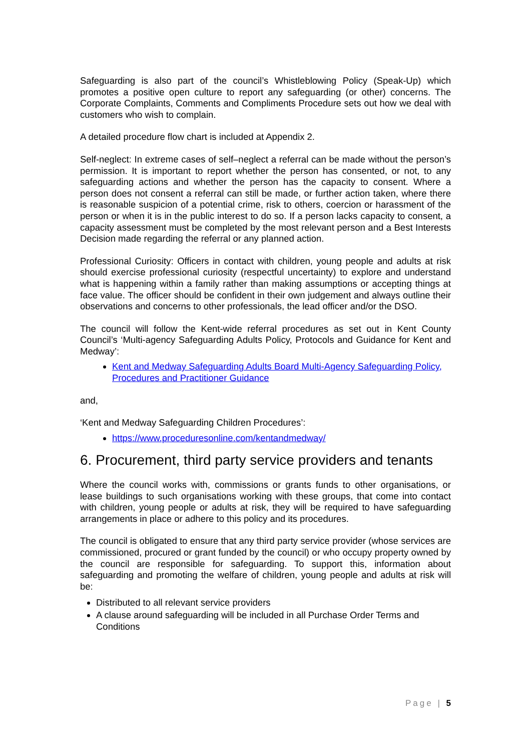Safeguarding is also part of the council’s Whistleblowing Policy (Speak-Up) which promotes a positive open culture to report any safeguarding (or other) concerns. The Corporate Complaints, Comments and Compliments Procedure sets out how we deal with customers who wish to complain.
A detailed procedure flow chart is included at Appendix 2.
Self-neglect: In extreme cases of self–neglect a referral can be made without the person’s permission. It is important to report whether the person has consented, or not, to any safeguarding actions and whether the person has the capacity to consent. Where a person does not consent a referral can still be made, or further action taken, where there is reasonable suspicion of a potential crime, risk to others, coercion or harassment of the person or when it is in the public interest to do so. If a person lacks capacity to consent, a capacity assessment must be completed by the most relevant person and a Best Interests Decision made regarding the referral or any planned action.
Professional Curiosity: Officers in contact with children, young people and adults at risk should exercise professional curiosity (respectful uncertainty) to explore and understand what is happening within a family rather than making assumptions or accepting things at face value. The officer should be confident in their own judgement and always outline their observations and concerns to other professionals, the lead officer and/or the DSO.
The council will follow the Kent-wide referral procedures as set out in Kent County Council’s ‘Multi-agency Safeguarding Adults Policy, Protocols and Guidance for Kent and Medway’:
Kent and Medway Safeguarding Adults Board Multi-Agency Safeguarding Policy, Procedures and Practitioner Guidance
and,
‘Kent and Medway Safeguarding Children Procedures’:
https://www.proceduresonline.com/kentandmedway/
6. Procurement, third party service providers and tenants
Where the council works with, commissions or grants funds to other organisations, or lease buildings to such organisations working with these groups, that come into contact with children, young people or adults at risk, they will be required to have safeguarding arrangements in place or adhere to this policy and its procedures.
The council is obligated to ensure that any third party service provider (whose services are commissioned, procured or grant funded by the council) or who occupy property owned by the council are responsible for safeguarding. To support this, information about safeguarding and promoting the welfare of children, young people and adults at risk will be:
Distributed to all relevant service providers
A clause around safeguarding will be included in all Purchase Order Terms and Conditions
Page | 5